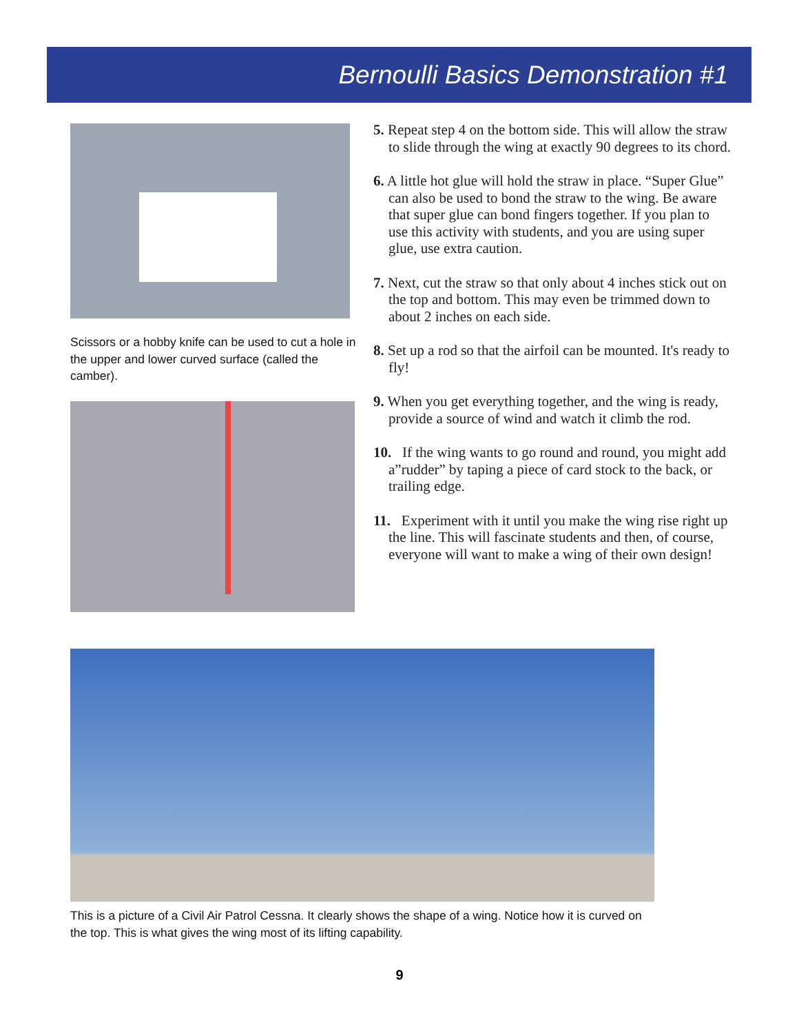Bernoulli Basics Demonstration #1
Scissors or a hobby knife can be used to cut a hole in the upper and lower curved surface (called the camber).
5. Repeat step 4 on the bottom side. This will allow the straw to slide through the wing at exactly 90 degrees to its chord.
6. A little hot glue will hold the straw in place. “Super Glue” can also be used to bond the straw to the wing. Be aware that super glue can bond fingers together. If you plan to use this activity with students, and you are using super glue, use extra caution.
7. Next, cut the straw so that only about 4 inches stick out on the top and bottom. This may even be trimmed down to about 2 inches on each side.
8. Set up a rod so that the airfoil can be mounted. It's ready to fly!
9. When you get everything together, and the wing is ready, provide a source of wind and watch it climb the rod.
10. If the wing wants to go round and round, you might add a”rudder” by taping a piece of card stock to the back, or trailing edge.
11. Experiment with it until you make the wing rise right up the line. This will fascinate students and then, of course, everyone will want to make a wing of their own design!
This is a picture of a Civil Air Patrol Cessna. It clearly shows the shape of a wing. Notice how it is curved on the top. This is what gives the wing most of its lifting capability.
9